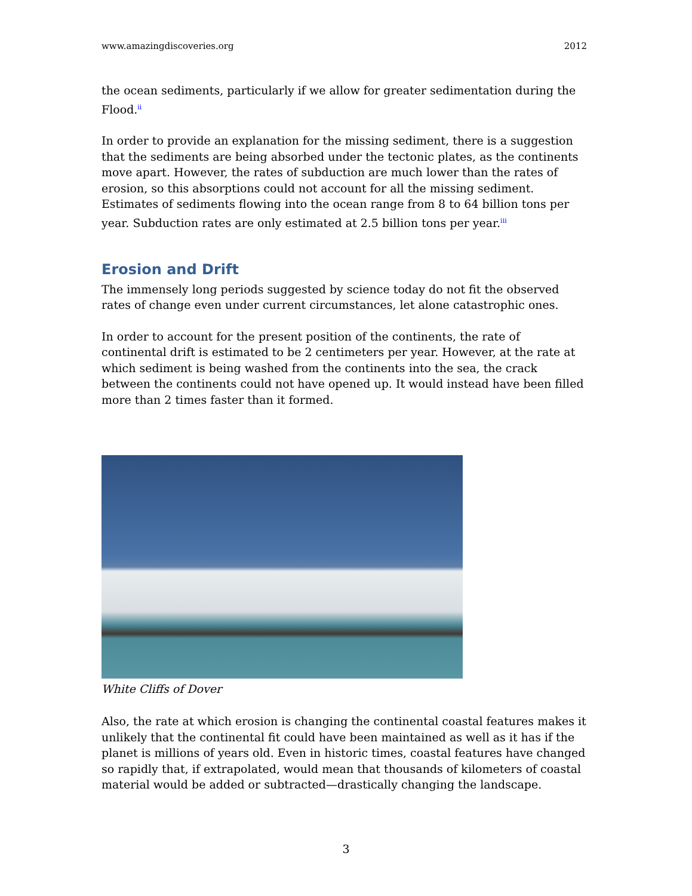www.amazingdiscoveries.org 2012
the ocean sediments, particularly if we allow for greater sedimentation during the Flood.<sup>ii</sup>
In order to provide an explanation for the missing sediment, there is a suggestion that the sediments are being absorbed under the tectonic plates, as the continents move apart. However, the rates of subduction are much lower than the rates of erosion, so this absorptions could not account for all the missing sediment. Estimates of sediments flowing into the ocean range from 8 to 64 billion tons per year. Subduction rates are only estimated at 2.5 billion tons per year.<sup>iii</sup>
Erosion and Drift
The immensely long periods suggested by science today do not fit the observed rates of change even under current circumstances, let alone catastrophic ones.
In order to account for the present position of the continents, the rate of continental drift is estimated to be 2 centimeters per year. However, at the rate at which sediment is being washed from the continents into the sea, the crack between the continents could not have opened up. It would instead have been filled more than 2 times faster than it formed.
White Cliffs of Dover
Also, the rate at which erosion is changing the continental coastal features makes it unlikely that the continental fit could have been maintained as well as it has if the planet is millions of years old. Even in historic times, coastal features have changed so rapidly that, if extrapolated, would mean that thousands of kilometers of coastal material would be added or subtracted—drastically changing the landscape.
3